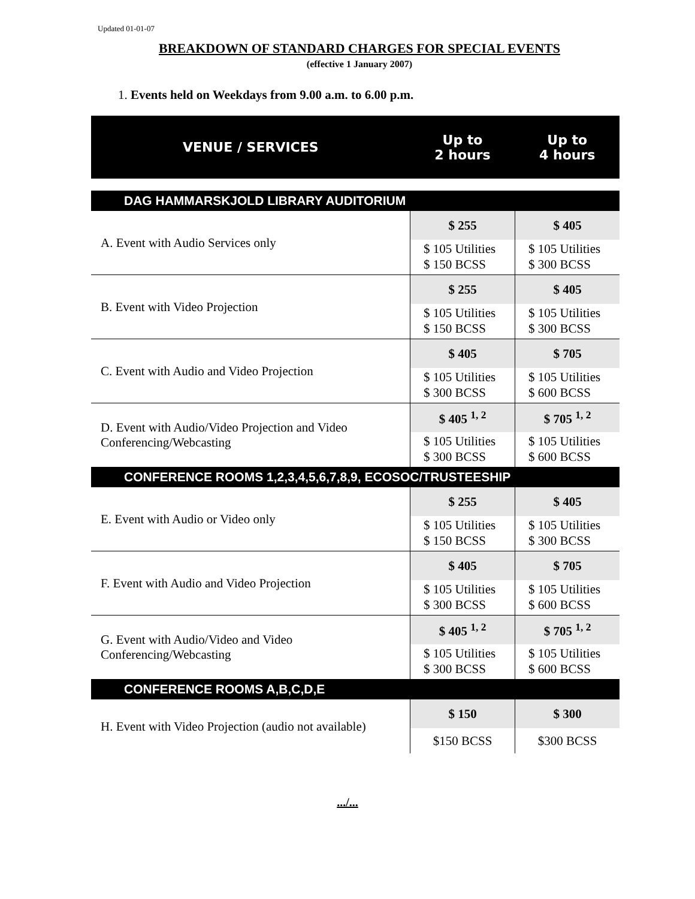Updated 01-01-07
BREAKDOWN OF STANDARD CHARGES FOR SPECIAL EVENTS
(effective 1 January 2007)
1. Events held on Weekdays from 9.00 a.m. to 6.00 p.m.
| VENUE / SERVICES | Up to 2 hours | Up to 4 hours |
| DAG HAMMARSKJOLD LIBRARY AUDITORIUM | | |
| A. Event with Audio Services only | $ 255 | $ 405 |
| | $ 105 Utilities $ 150 BCSS | $ 105 Utilities $ 300 BCSS |
| B. Event with Video Projection | $ 255 | $ 405 |
| | $ 105 Utilities $ 150 BCSS | $ 105 Utilities $ 300 BCSS |
| C. Event with Audio and Video Projection | $ 405 | $ 705 |
| | $ 105 Utilities $ 300 BCSS | $ 105 Utilities $ 600 BCSS |
| D. Event with Audio/Video Projection and Video Conferencing/Webcasting | $ 405 <sup>1, 2</sup> | $ 705 <sup>1, 2</sup> |
| | $ 105 Utilities $ 300 BCSS | $ 105 Utilities $ 600 BCSS |
| CONFERENCE ROOMS 1,2,3,4,5,6,7,8,9, ECOSOC/TRUSTEESHIP | | |
| E. Event with Audio or Video only | $ 255 | $ 405 |
| | $ 105 Utilities $ 150 BCSS | $ 105 Utilities $ 300 BCSS |
| F. Event with Audio and Video Projection | $ 405 | $ 705 |
| | $ 105 Utilities $ 300 BCSS | $ 105 Utilities $ 600 BCSS |
| G. Event with Audio/Video and Video Conferencing/Webcasting | $ 405 <sup>1, 2</sup> | $ 705 <sup>1, 2</sup> |
| | $ 105 Utilities $ 300 BCSS | $ 105 Utilities $ 600 BCSS |
| CONFERENCE ROOMS A,B,C,D,E | | |
| H. Event with Video Projection (audio not available) | $ 150 | $ 300 |
| | $150 BCSS | $300 BCSS |
.../...